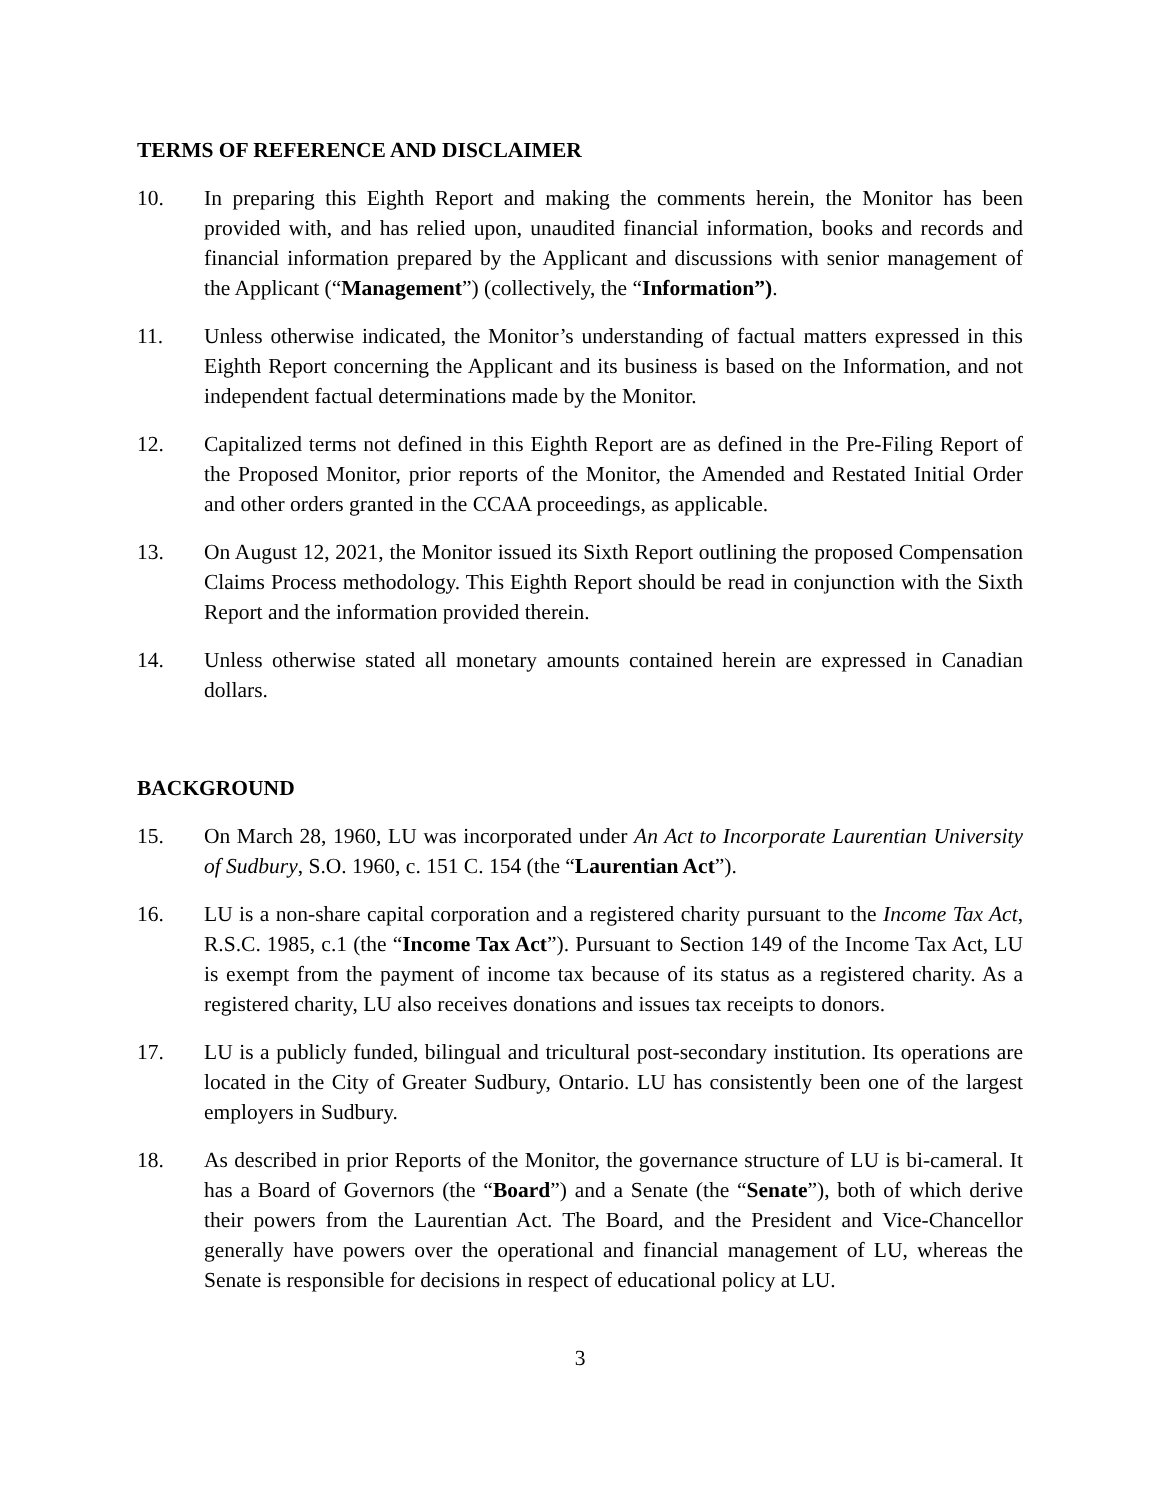TERMS OF REFERENCE AND DISCLAIMER
10. In preparing this Eighth Report and making the comments herein, the Monitor has been provided with, and has relied upon, unaudited financial information, books and records and financial information prepared by the Applicant and discussions with senior management of the Applicant (“Management”) (collectively, the “Information”).
11. Unless otherwise indicated, the Monitor’s understanding of factual matters expressed in this Eighth Report concerning the Applicant and its business is based on the Information, and not independent factual determinations made by the Monitor.
12. Capitalized terms not defined in this Eighth Report are as defined in the Pre-Filing Report of the Proposed Monitor, prior reports of the Monitor, the Amended and Restated Initial Order and other orders granted in the CCAA proceedings, as applicable.
13. On August 12, 2021, the Monitor issued its Sixth Report outlining the proposed Compensation Claims Process methodology. This Eighth Report should be read in conjunction with the Sixth Report and the information provided therein.
14. Unless otherwise stated all monetary amounts contained herein are expressed in Canadian dollars.
BACKGROUND
15. On March 28, 1960, LU was incorporated under An Act to Incorporate Laurentian University of Sudbury, S.O. 1960, c. 151 C. 154 (the “Laurentian Act”).
16. LU is a non-share capital corporation and a registered charity pursuant to the Income Tax Act, R.S.C. 1985, c.1 (the “Income Tax Act”). Pursuant to Section 149 of the Income Tax Act, LU is exempt from the payment of income tax because of its status as a registered charity. As a registered charity, LU also receives donations and issues tax receipts to donors.
17. LU is a publicly funded, bilingual and tricultural post-secondary institution. Its operations are located in the City of Greater Sudbury, Ontario. LU has consistently been one of the largest employers in Sudbury.
18. As described in prior Reports of the Monitor, the governance structure of LU is bi-cameral. It has a Board of Governors (the “Board”) and a Senate (the “Senate”), both of which derive their powers from the Laurentian Act. The Board, and the President and Vice-Chancellor generally have powers over the operational and financial management of LU, whereas the Senate is responsible for decisions in respect of educational policy at LU.
3